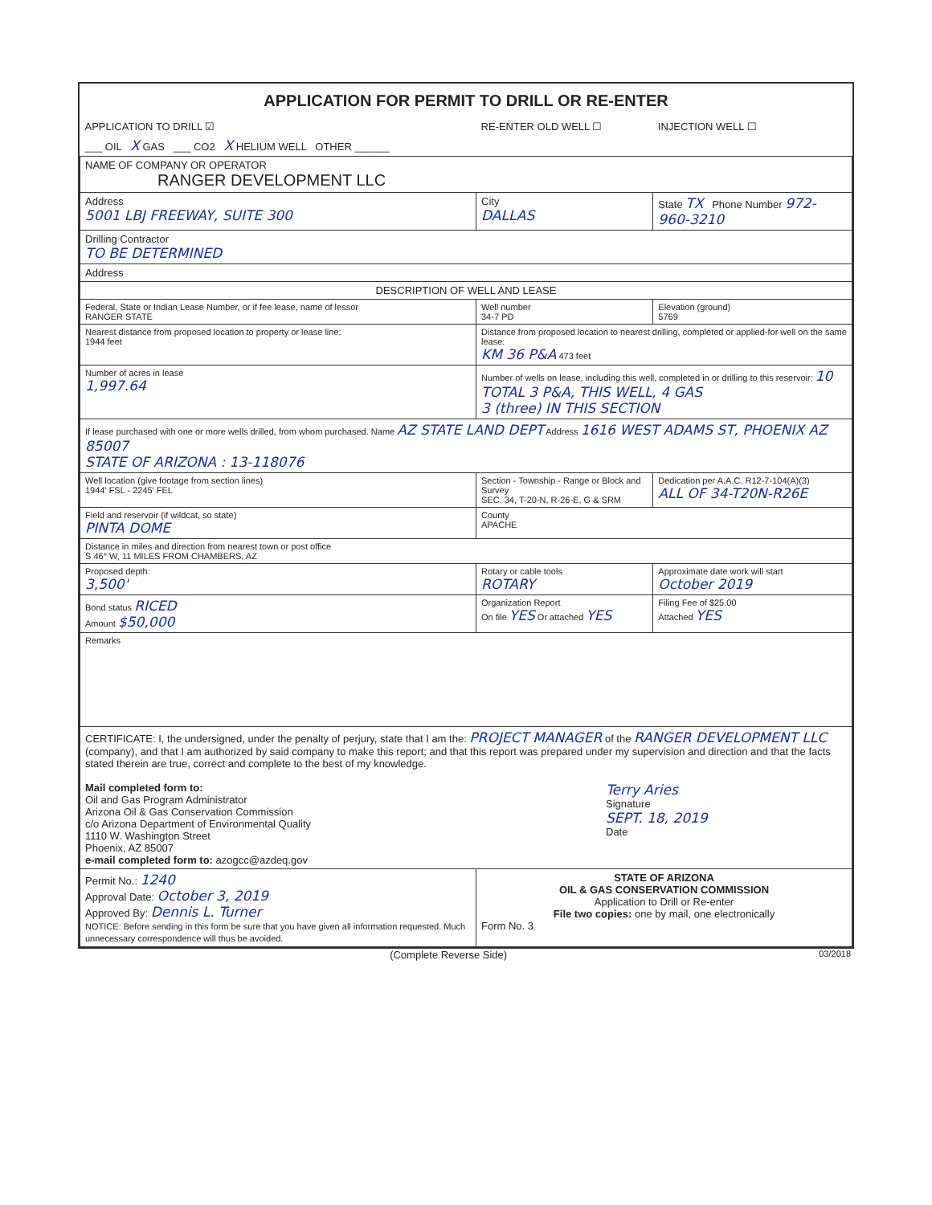APPLICATION FOR PERMIT TO DRILL OR RE-ENTER
| APPLICATION TO DRILL ☑ | RE-ENTER OLD WELL ☐ | INJECTION WELL ☐ |
| ___ OIL X GAS ___ CO2 X HELIUM WELL OTHER ______ | | |
| NAME OF COMPANY OR OPERATOR RANGER DEVELOPMENT LLC | | |
| Address 5001 LBJ FREEWAY, SUITE 300 | City DALLAS | State TX Phone Number 972-960-3210 |
| Drilling Contractor TO BE DETERMINED | | |
| Address | | |
| DESCRIPTION OF WELL AND LEASE | | |
| Federal, State or Indian Lease Number, or if fee lease, name of lessor RANGER STATE | Well number 34-7 PD | Elevation (ground) 5769 |
| Nearest distance from proposed location to property or lease line: 1944 feet | Distance from proposed location to nearest drilling, completed or applied-for well on the same lease: KM 36 P&A 473 feet | |
| Number of acres in lease 1,997.64 | Number of wells on lease, including this well, completed in or drilling to this reservoir: 10 TOTAL 3 P&A, THIS WELL, 4 GAS 3 (three) IN THIS SECTION | |
| If lease purchased with one or more wells drilled, from whom purchased. Name AZ STATE LAND DEPT Address 1616 WEST ADAMS ST, PHOENIX AZ 85007 STATE OF ARIZONA : 13-118076 | | |
| Well location (give footage from section lines) 1944' FSL - 2245' FEL | Section - Township - Range or Block and Survey SEC. 34, T-20-N, R-26-E, G & SRM | Dedication per A.A.C. R12-7-104(A)(3) ALL OF 34-T20N-R26E |
| Field and reservoir (if wildcat, so state) PINTA DOME | County APACHE | |
| Distance in miles and direction from nearest town or post office S 46° W, 11 MILES FROM CHAMBERS, AZ | | |
| Proposed depth: 3,500' | Rotary or cable tools ROTARY | Approximate date work will start October 2019 |
| Bond status RICED Amount $50,000 | Organization Report On file YES Or attached YES | Filing Fee of $25.00 Attached YES |
| Remarks | | |
| CERTIFICATE: I, the undersigned, under the penalty of perjury, state that I am the: PROJECT MANAGER of the RANGER DEVELOPMENT LLC (company), and that I am authorized by said company to make this report; and that this report was prepared under my supervision and direction and that the facts stated therein are true, correct and complete to the best of my knowledge. Mail completed form to: Oil and Gas Program Administrator Arizona Oil & Gas Conservation Commission c/o Arizona Department of Environmental Quality 1110 W. Washington Street Phoenix, AZ 85007 e-mail completed form to: azogcc@azdeq.gov Terry Aries Signature SEPT. 18, 2019 Date | | |
| Permit No.: 1240 Approval Date: October 3, 2019 Approved By: Dennis L. Turner NOTICE: Before sending in this form be sure that you have given all information requested. Much unnecessary correspondence will thus be avoided. | STATE OF ARIZONA OIL & GAS CONSERVATION COMMISSION Application to Drill or Re-enter File two copies: one by mail, one electronically Form No. 3 | |
(Complete Reverse Side) 03/2018